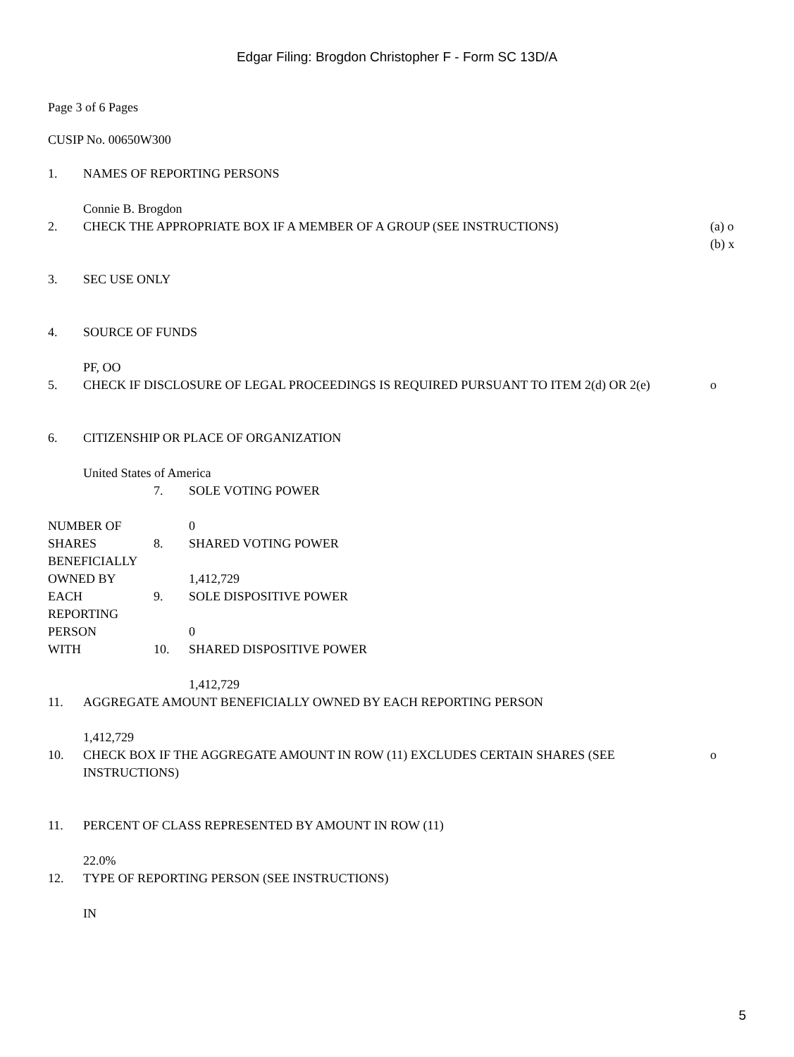Edgar Filing: Brogdon Christopher F - Form SC 13D/A
Page 3 of 6 Pages
CUSIP No. 00650W300
| 1. | NAMES OF REPORTING PERSONS Connie B. Brogdon | |
| 2. | CHECK THE APPROPRIATE BOX IF A MEMBER OF A GROUP (SEE INSTRUCTIONS) | (a) o (b) x |
| 3. | SEC USE ONLY | |
| 4. | SOURCE OF FUNDS PF, OO | |
| 5. | CHECK IF DISCLOSURE OF LEGAL PROCEEDINGS IS REQUIRED PURSUANT TO ITEM 2(d) OR 2(e) | o |
| 6. | CITIZENSHIP OR PLACE OF ORGANIZATION United States of America | |
| NUMBER OF SHARES BENEFICIALLY OWNED BY EACH REPORTING PERSON WITH | / 7. / SOLE VOTING POWER 0 / / 8. / SHARED VOTING POWER 1,412,729 / / 9. / SOLE DISPOSITIVE POWER 0 / / 10. / SHARED DISPOSITIVE POWER 1,412,729 / |
| 11. | AGGREGATE AMOUNT BENEFICIALLY OWNED BY EACH REPORTING PERSON 1,412,729 | |
| 10. | CHECK BOX IF THE AGGREGATE AMOUNT IN ROW (11) EXCLUDES CERTAIN SHARES (SEE INSTRUCTIONS) | o |
| 11. | PERCENT OF CLASS REPRESENTED BY AMOUNT IN ROW (11) 22.0% | |
| 12. | TYPE OF REPORTING PERSON (SEE INSTRUCTIONS) IN | |
5